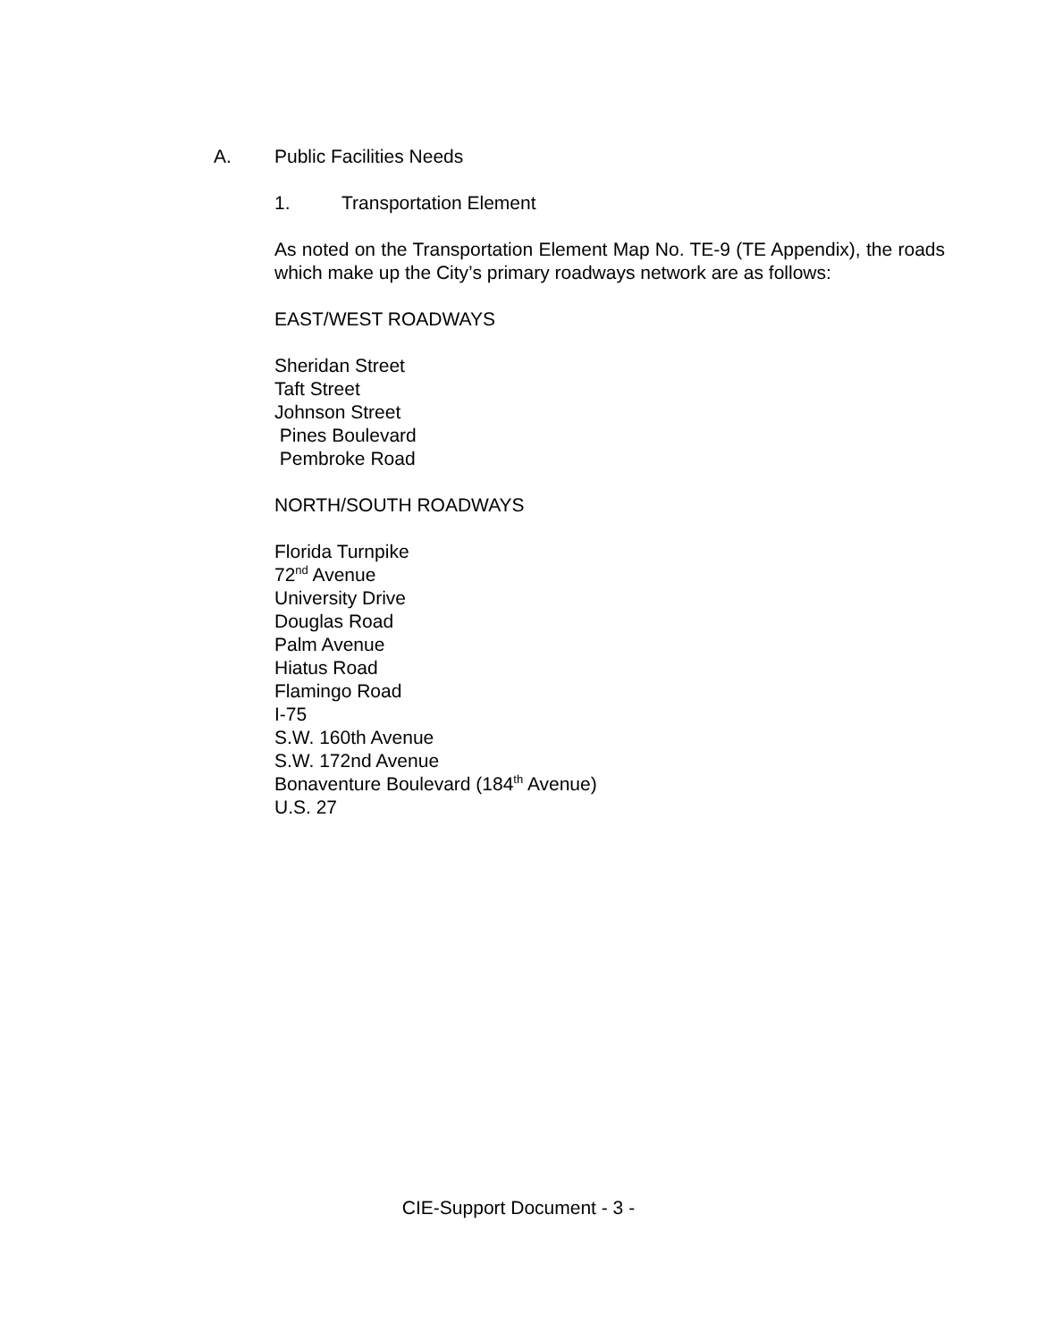A. Public Facilities Needs
1. Transportation Element
As noted on the Transportation Element Map No. TE-9 (TE Appendix), the roads which make up the City’s primary roadways network are as follows:
EAST/WEST ROADWAYS
Sheridan Street
Taft Street
Johnson Street
Pines Boulevard
Pembroke Road
NORTH/SOUTH ROADWAYS
Florida Turnpike
72<sup>nd</sup> Avenue
University Drive
Douglas Road
Palm Avenue
Hiatus Road
Flamingo Road
I-75
S.W. 160th Avenue
S.W. 172nd Avenue
Bonaventure Boulevard (184<sup>th</sup> Avenue)
U.S. 27
CIE-Support Document - 3 -